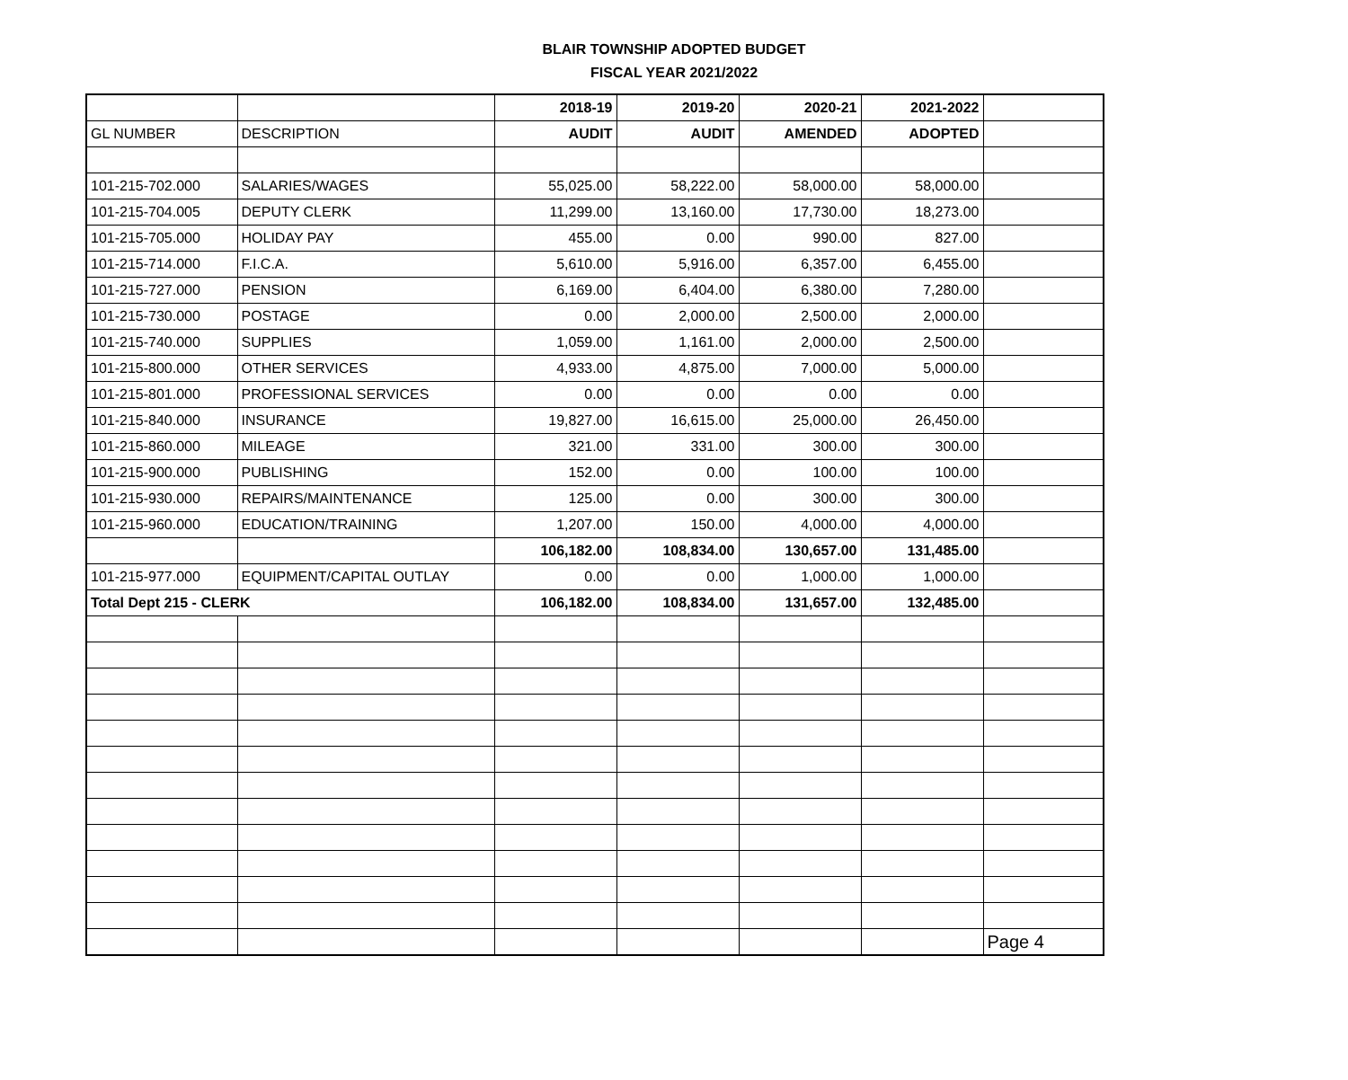BLAIR TOWNSHIP ADOPTED BUDGET
FISCAL YEAR 2021/2022
| | | 2018-19 | 2019-20 | 2020-21 | 2021-2022 | |
| GL NUMBER | DESCRIPTION | AUDIT | AUDIT | AMENDED | ADOPTED | |
| 101-215-702.000 | SALARIES/WAGES | 55,025.00 | 58,222.00 | 58,000.00 | 58,000.00 | |
| 101-215-704.005 | DEPUTY CLERK | 11,299.00 | 13,160.00 | 17,730.00 | 18,273.00 | |
| 101-215-705.000 | HOLIDAY PAY | 455.00 | 0.00 | 990.00 | 827.00 | |
| 101-215-714.000 | F.I.C.A. | 5,610.00 | 5,916.00 | 6,357.00 | 6,455.00 | |
| 101-215-727.000 | PENSION | 6,169.00 | 6,404.00 | 6,380.00 | 7,280.00 | |
| 101-215-730.000 | POSTAGE | 0.00 | 2,000.00 | 2,500.00 | 2,000.00 | |
| 101-215-740.000 | SUPPLIES | 1,059.00 | 1,161.00 | 2,000.00 | 2,500.00 | |
| 101-215-800.000 | OTHER SERVICES | 4,933.00 | 4,875.00 | 7,000.00 | 5,000.00 | |
| 101-215-801.000 | PROFESSIONAL SERVICES | 0.00 | 0.00 | 0.00 | 0.00 | |
| 101-215-840.000 | INSURANCE | 19,827.00 | 16,615.00 | 25,000.00 | 26,450.00 | |
| 101-215-860.000 | MILEAGE | 321.00 | 331.00 | 300.00 | 300.00 | |
| 101-215-900.000 | PUBLISHING | 152.00 | 0.00 | 100.00 | 100.00 | |
| 101-215-930.000 | REPAIRS/MAINTENANCE | 125.00 | 0.00 | 300.00 | 300.00 | |
| 101-215-960.000 | EDUCATION/TRAINING | 1,207.00 | 150.00 | 4,000.00 | 4,000.00 | |
| | | 106,182.00 | 108,834.00 | 130,657.00 | 131,485.00 | |
| 101-215-977.000 | EQUIPMENT/CAPITAL OUTLAY | 0.00 | 0.00 | 1,000.00 | 1,000.00 | |
| Total Dept 215 - CLERK | | 106,182.00 | 108,834.00 | 131,657.00 | 132,485.00 | |
| | | | | | | Page 4 |